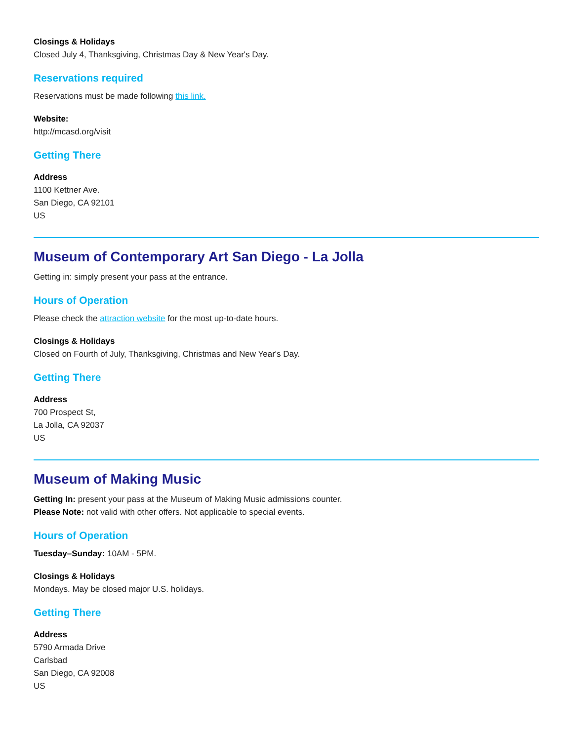Closings & Holidays
Closed July 4, Thanksgiving, Christmas Day & New Year's Day.
Reservations required
Reservations must be made following this link.
Website:
http://mcasd.org/visit
Getting There
Address
1100 Kettner Ave.
San Diego, CA 92101
US
Museum of Contemporary Art San Diego - La Jolla
Getting in: simply present your pass at the entrance.
Hours of Operation
Please check the attraction website for the most up-to-date hours.
Closings & Holidays
Closed on Fourth of July, Thanksgiving, Christmas and New Year's Day.
Getting There
Address
700 Prospect St,
La Jolla, CA 92037
US
Museum of Making Music
Getting In: present your pass at the Museum of Making Music admissions counter.
Please Note: not valid with other offers. Not applicable to special events.
Hours of Operation
Tuesday–Sunday: 10AM - 5PM.
Closings & Holidays
Mondays. May be closed major U.S. holidays.
Getting There
Address
5790 Armada Drive
Carlsbad
San Diego, CA 92008
US